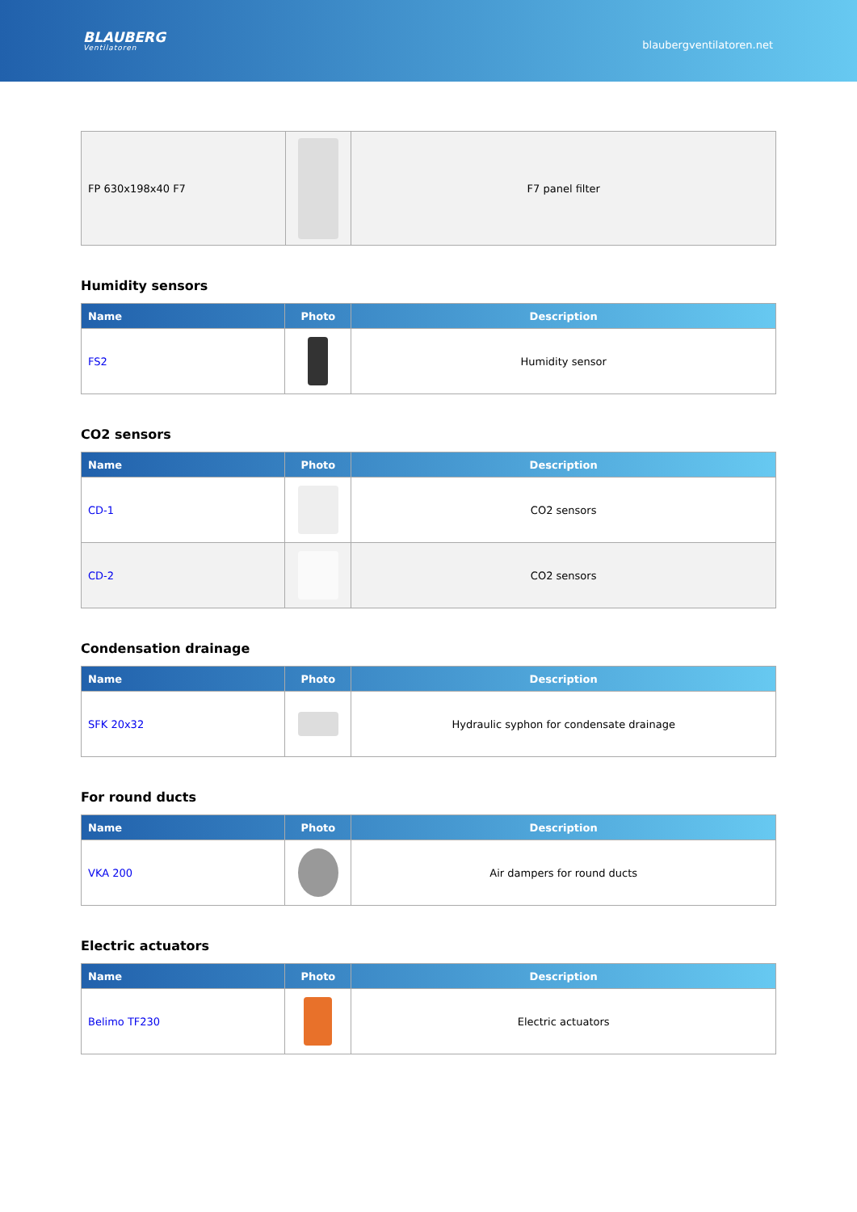BLAUBERG
Ventilatoren
blaubergventilatoren.net
| FP 630x198x40 F7 | | F7 panel filter |
Humidity sensors
| Name | Photo | Description |
| --- | --- | --- |
| FS2 | | Humidity sensor |
CO2 sensors
| Name | Photo | Description |
| --- | --- | --- |
| CD-1 | | CO2 sensors |
| CD-2 | | CO2 sensors |
Condensation drainage
| Name | Photo | Description |
| --- | --- | --- |
| SFK 20x32 | | Hydraulic syphon for condensate drainage |
For round ducts
| Name | Photo | Description |
| --- | --- | --- |
| VKA 200 | | Air dampers for round ducts |
Electric actuators
| Name | Photo | Description |
| --- | --- | --- |
| Belimo TF230 | | Electric actuators |